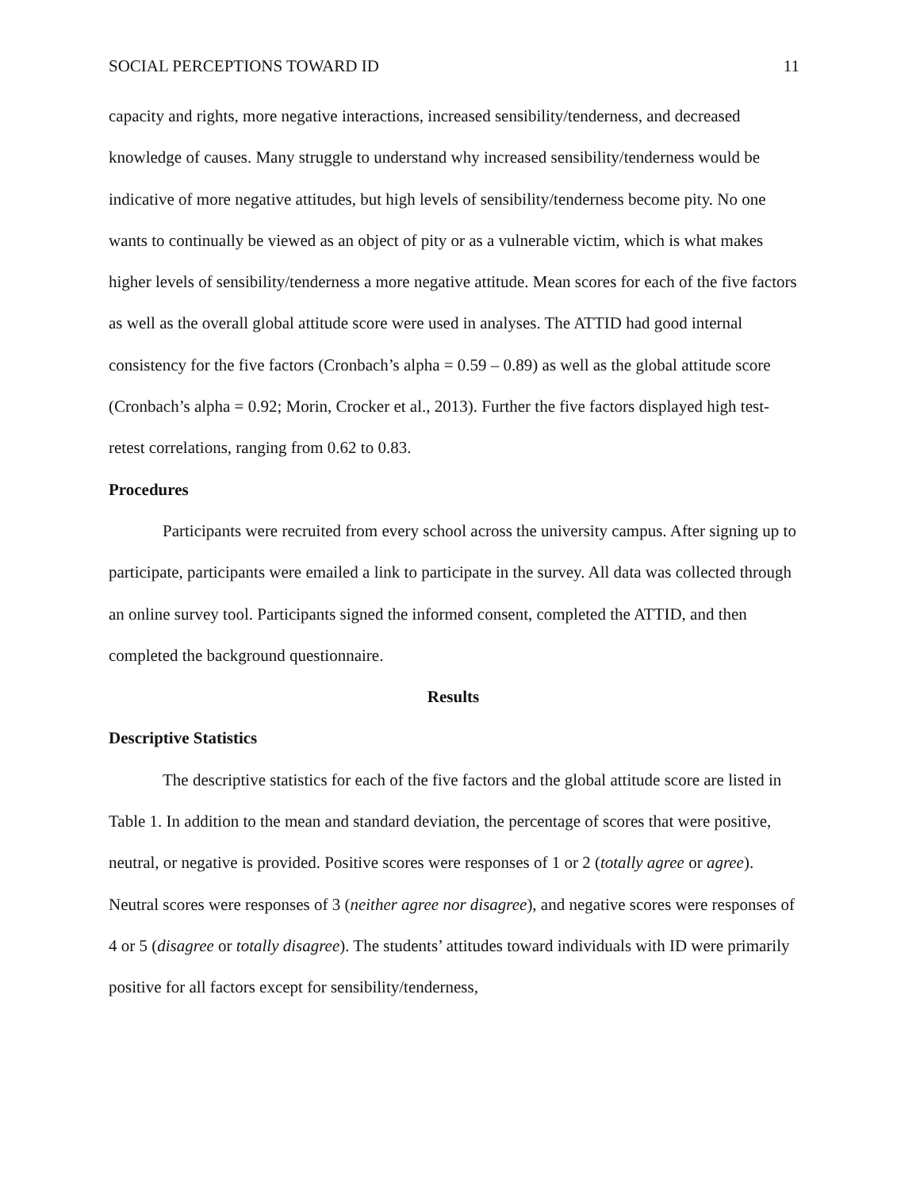SOCIAL PERCEPTIONS TOWARD ID 11
capacity and rights, more negative interactions, increased sensibility/tenderness, and decreased knowledge of causes. Many struggle to understand why increased sensibility/tenderness would be indicative of more negative attitudes, but high levels of sensibility/tenderness become pity. No one wants to continually be viewed as an object of pity or as a vulnerable victim, which is what makes higher levels of sensibility/tenderness a more negative attitude. Mean scores for each of the five factors as well as the overall global attitude score were used in analyses. The ATTID had good internal consistency for the five factors (Cronbach’s alpha = 0.59 – 0.89) as well as the global attitude score (Cronbach’s alpha = 0.92; Morin, Crocker et al., 2013). Further the five factors displayed high test-retest correlations, ranging from 0.62 to 0.83.
Procedures
Participants were recruited from every school across the university campus. After signing up to participate, participants were emailed a link to participate in the survey. All data was collected through an online survey tool. Participants signed the informed consent, completed the ATTID, and then completed the background questionnaire.
Results
Descriptive Statistics
The descriptive statistics for each of the five factors and the global attitude score are listed in Table 1. In addition to the mean and standard deviation, the percentage of scores that were positive, neutral, or negative is provided. Positive scores were responses of 1 or 2 (totally agree or agree). Neutral scores were responses of 3 (neither agree nor disagree), and negative scores were responses of 4 or 5 (disagree or totally disagree). The students’ attitudes toward individuals with ID were primarily positive for all factors except for sensibility/tenderness,